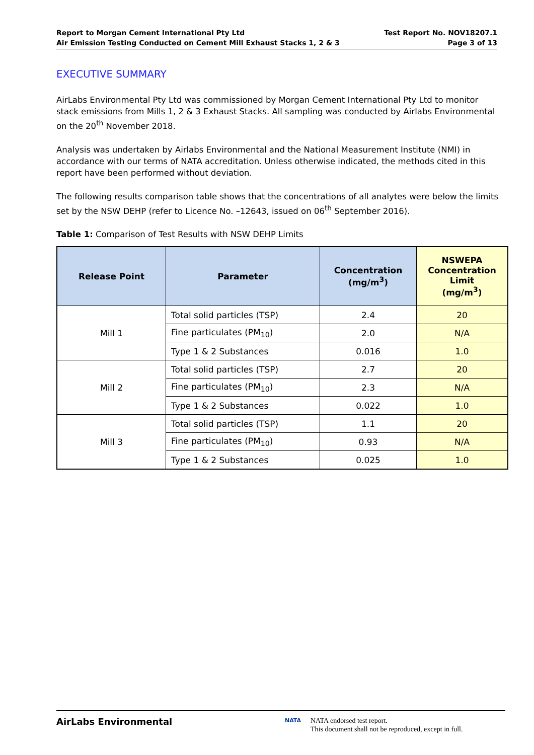Report to Morgan Cement International Pty Ltd
Air Emission Testing Conducted on Cement Mill Exhaust Stacks 1, 2 & 3
Test Report No. NOV18207.1
Page 3 of 13
EXECUTIVE SUMMARY
AirLabs Environmental Pty Ltd was commissioned by Morgan Cement International Pty Ltd to monitor stack emissions from Mills 1, 2 & 3 Exhaust Stacks. All sampling was conducted by Airlabs Environmental on the 20<sup>th</sup> November 2018.
Analysis was undertaken by Airlabs Environmental and the National Measurement Institute (NMI) in accordance with our terms of NATA accreditation. Unless otherwise indicated, the methods cited in this report have been performed without deviation.
The following results comparison table shows that the concentrations of all analytes were below the limits set by the NSW DEHP (refer to Licence No. –12643, issued on 06<sup>th</sup> September 2016).
Table 1: Comparison of Test Results with NSW DEHP Limits
| Release Point | Parameter | Concentration (mg/m<sup>3</sup>) | NSWEPA Concentration Limit (mg/m<sup>3</sup>) |
| --- | --- | --- | --- |
| Mill 1 | Total solid particles (TSP) | 2.4 | 20 |
| | Fine particulates (PM<sub>10</sub>) | 2.0 | N/A |
| | Type 1 & 2 Substances | 0.016 | 1.0 |
| Mill 2 | Total solid particles (TSP) | 2.7 | 20 |
| | Fine particulates (PM<sub>10</sub>) | 2.3 | N/A |
| | Type 1 & 2 Substances | 0.022 | 1.0 |
| Mill 3 | Total solid particles (TSP) | 1.1 | 20 |
| | Fine particulates (PM<sub>10</sub>) | 0.93 | N/A |
| | Type 1 & 2 Substances | 0.025 | 1.0 |
AirLabs Environmental
NATA
NATA endorsed test report.
This document shall not be reproduced, except in full.